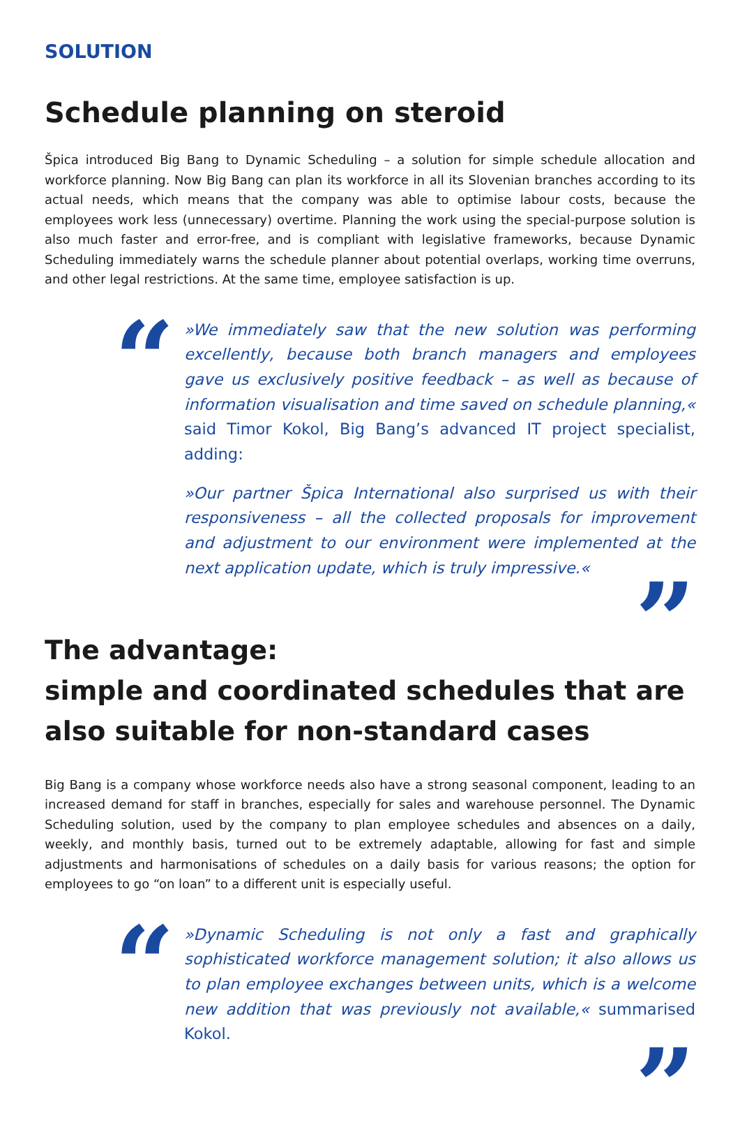SOLUTION
Schedule planning on steroid
Špica introduced Big Bang to Dynamic Scheduling – a solution for simple schedule allocation and workforce planning. Now Big Bang can plan its workforce in all its Slovenian branches according to its actual needs, which means that the company was able to optimise labour costs, because the employees work less (unnecessary) overtime. Planning the work using the special-purpose solution is also much faster and error-free, and is compliant with legislative frameworks, because Dynamic Scheduling immediately warns the schedule planner about potential overlaps, working time overruns, and other legal restrictions. At the same time, employee satisfaction is up.
“
»We immediately saw that the new solution was performing excellently, because both branch managers and employees gave us exclusively positive feedback – as well as because of information visualisation and time saved on schedule planning,« said Timor Kokol, Big Bang’s advanced IT project specialist, adding:
»Our partner Špica International also surprised us with their responsiveness – all the collected proposals for improvement and adjustment to our environment were implemented at the next application update, which is truly impressive.«
”
The advantage:
simple and coordinated schedules that are also suitable for non-standard cases
Big Bang is a company whose workforce needs also have a strong seasonal component, leading to an increased demand for staff in branches, especially for sales and warehouse personnel. The Dynamic Scheduling solution, used by the company to plan employee schedules and absences on a daily, weekly, and monthly basis, turned out to be extremely adaptable, allowing for fast and simple adjustments and harmonisations of schedules on a daily basis for various reasons; the option for employees to go “on loan” to a different unit is especially useful.
“
»Dynamic Scheduling is not only a fast and graphically sophisticated workforce management solution; it also allows us to plan employee exchanges between units, which is a welcome new addition that was previously not available,« summarised Kokol.
”